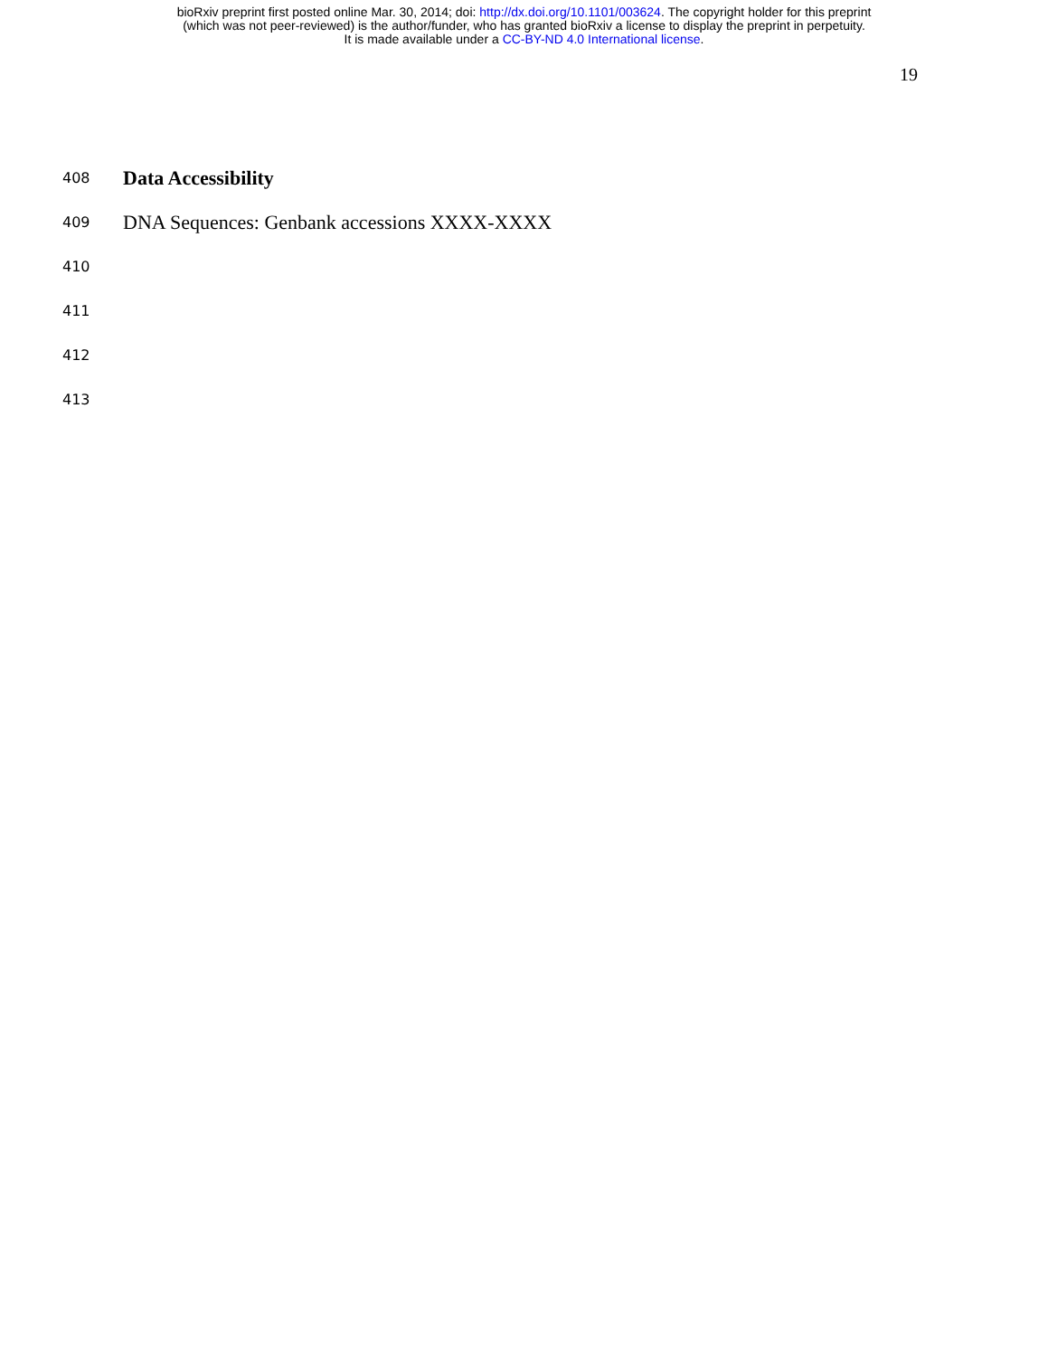bioRxiv preprint first posted online Mar. 30, 2014; doi: http://dx.doi.org/10.1101/003624. The copyright holder for this preprint
(which was not peer-reviewed) is the author/funder, who has granted bioRxiv a license to display the preprint in perpetuity.
It is made available under a CC-BY-ND 4.0 International license.
19
408 Data Accessibility
409 DNA Sequences: Genbank accessions XXXX-XXXX
410
411
412
413